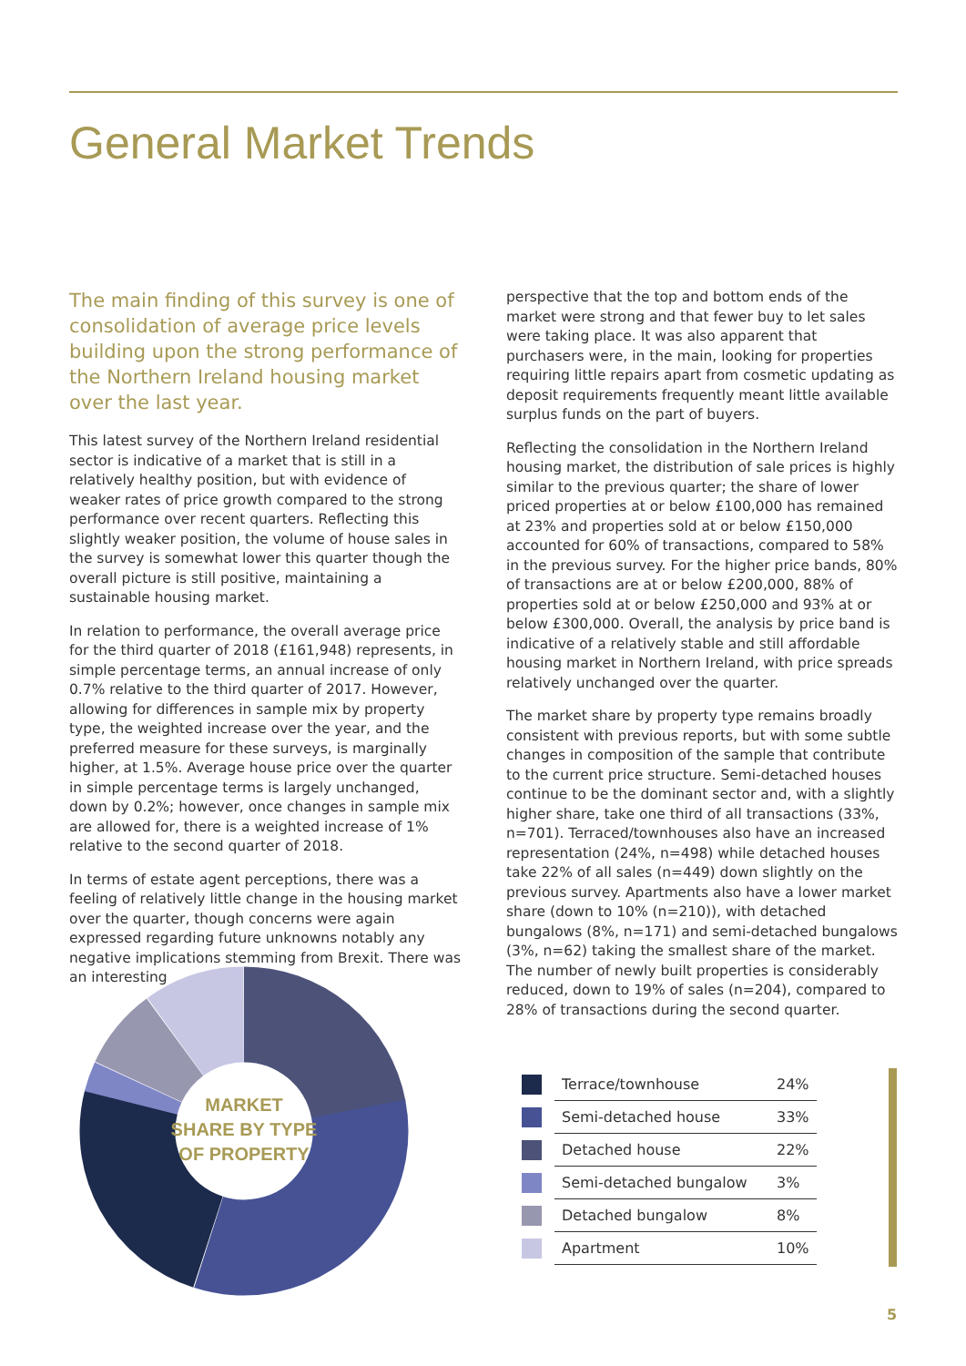General Market Trends
The main finding of this survey is one of consolidation of average price levels building upon the strong performance of the Northern Ireland housing market over the last year.
This latest survey of the Northern Ireland residential sector is indicative of a market that is still in a relatively healthy position, but with evidence of weaker rates of price growth compared to the strong performance over recent quarters. Reflecting this slightly weaker position, the volume of house sales in the survey is somewhat lower this quarter though the overall picture is still positive, maintaining a sustainable housing market.
In relation to performance, the overall average price for the third quarter of 2018 (£161,948) represents, in simple percentage terms, an annual increase of only 0.7% relative to the third quarter of 2017. However, allowing for differences in sample mix by property type, the weighted increase over the year, and the preferred measure for these surveys, is marginally higher, at 1.5%. Average house price over the quarter in simple percentage terms is largely unchanged, down by 0.2%; however, once changes in sample mix are allowed for, there is a weighted increase of 1% relative to the second quarter of 2018.
In terms of estate agent perceptions, there was a feeling of relatively little change in the housing market over the quarter, though concerns were again expressed regarding future unknowns notably any negative implications stemming from Brexit. There was an interesting
perspective that the top and bottom ends of the market were strong and that fewer buy to let sales were taking place. It was also apparent that purchasers were, in the main, looking for properties requiring little repairs apart from cosmetic updating as deposit requirements frequently meant little available surplus funds on the part of buyers.
Reflecting the consolidation in the Northern Ireland housing market, the distribution of sale prices is highly similar to the previous quarter; the share of lower priced properties at or below £100,000 has remained at 23% and properties sold at or below £150,000 accounted for 60% of transactions, compared to 58% in the previous survey. For the higher price bands, 80% of transactions are at or below £200,000, 88% of properties sold at or below £250,000 and 93% at or below £300,000. Overall, the analysis by price band is indicative of a relatively stable and still affordable housing market in Northern Ireland, with price spreads relatively unchanged over the quarter.
The market share by property type remains broadly consistent with previous reports, but with some subtle changes in composition of the sample that contribute to the current price structure. Semi-detached houses continue to be the dominant sector and, with a slightly higher share, take one third of all transactions (33%, n=701). Terraced/townhouses also have an increased representation (24%, n=498) while detached houses take 22% of all sales (n=449) down slightly on the previous survey. Apartments also have a lower market share (down to 10% (n=210)), with detached bungalows (8%, n=171) and semi-detached bungalows (3%, n=62) taking the smallest share of the market. The number of newly built properties is considerably reduced, down to 19% of sales (n=204), compared to 28% of transactions during the second quarter.
MARKET SHARE BY TYPE OF PROPERTY
| | Terrace/townhouse | 24% |
| | Semi-detached house | 33% |
| | Detached house | 22% |
| | Semi-detached bungalow | 3% |
| | Detached bungalow | 8% |
| | Apartment | 10% |
5